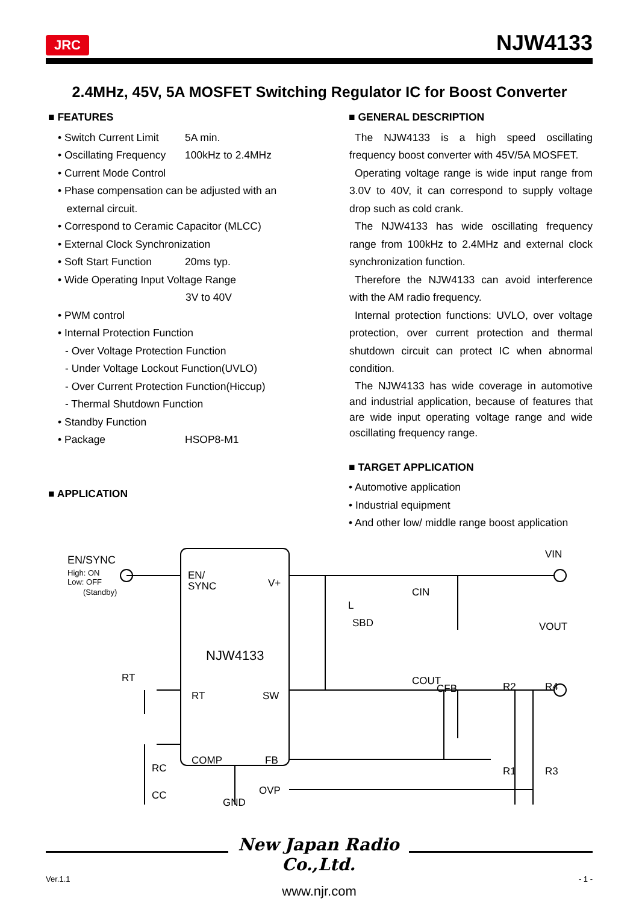JRC NJW4133
2.4MHz, 45V, 5A MOSFET Switching Regulator IC for Boost Converter
■ FEATURES
• Switch Current Limit 5A min.
• Oscillating Frequency 100kHz to 2.4MHz
• Current Mode Control
• Phase compensation can be adjusted with an
external circuit.
• Correspond to Ceramic Capacitor (MLCC)
• External Clock Synchronization
• Soft Start Function 20ms typ.
• Wide Operating Input Voltage Range
3V to 40V
• PWM control
• Internal Protection Function
- Over Voltage Protection Function
- Under Voltage Lockout Function(UVLO)
- Over Current Protection Function(Hiccup)
- Thermal Shutdown Function
• Standby Function
• Package HSOP8-M1
■ APPLICATION
■ GENERAL DESCRIPTION
The NJW4133 is a high speed oscillating frequency boost converter with 45V/5A MOSFET.
Operating voltage range is wide input range from 3.0V to 40V, it can correspond to supply voltage drop such as cold crank.
The NJW4133 has wide oscillating frequency range from 100kHz to 2.4MHz and external clock synchronization function.
Therefore the NJW4133 can avoid interference with the AM radio frequency.
Internal protection functions: UVLO, over voltage protection, over current protection and thermal shutdown circuit can protect IC when abnormal condition.
The NJW4133 has wide coverage in automotive and industrial application, because of features that are wide input operating voltage range and wide oscillating frequency range.
■ TARGET APPLICATION
• Automotive application
• Industrial equipment
• And other low/ middle range boost application
EN/SYNC
High: ON
Low: OFF
(Standby)
EN/
SYNC
V+
NJW4133
RT
SW
COMP
FB
OVP
GND
VIN
L
SBD
CIN
VOUT
COUT
CFB
R2
R4
R1
R3
RT
RC
CC
New Japan Radio Co.,Ltd.
Ver.1.1 - 1 -
www.njr.com